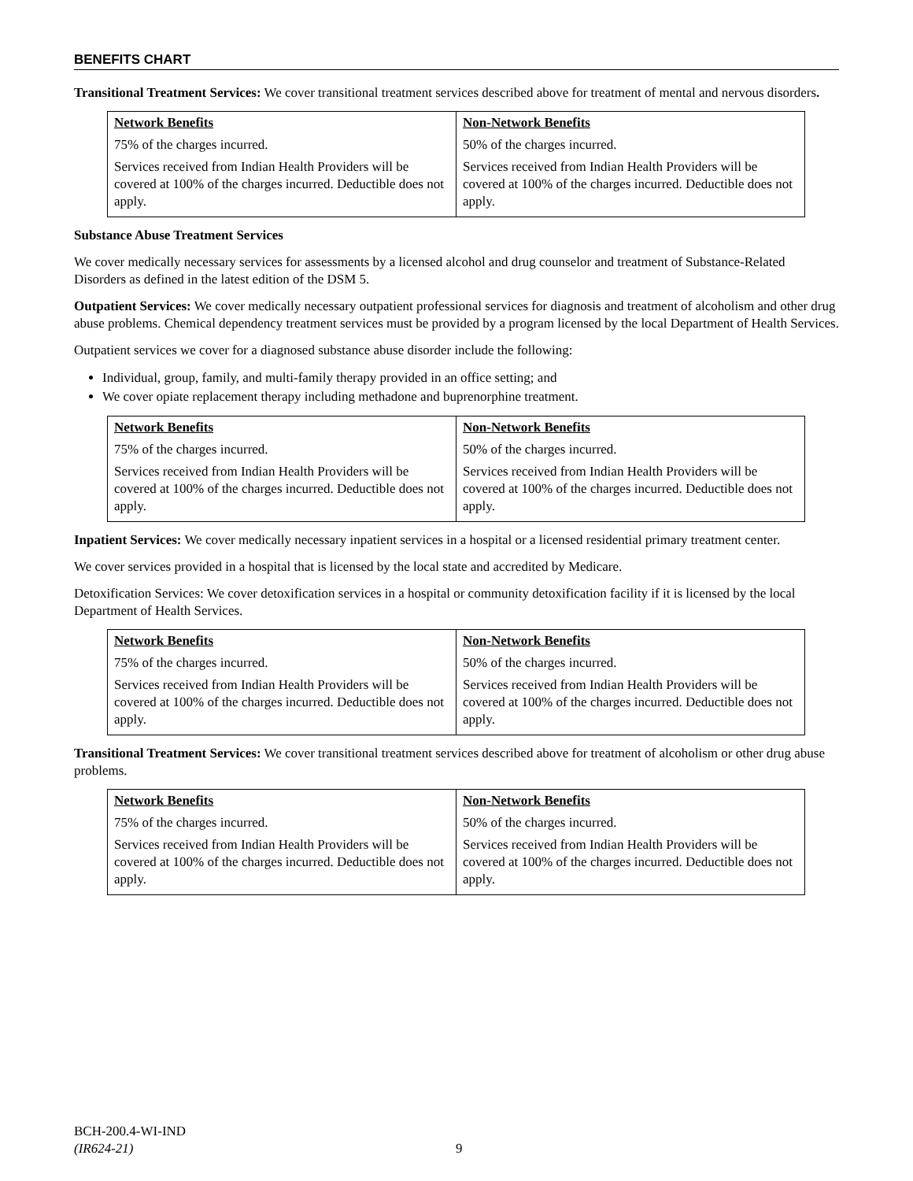BENEFITS CHART
Transitional Treatment Services: We cover transitional treatment services described above for treatment of mental and nervous disorders.
| Network Benefits | Non-Network Benefits |
| --- | --- |
| 75% of the charges incurred. | 50% of the charges incurred. |
| Services received from Indian Health Providers will be covered at 100% of the charges incurred. Deductible does not apply. | Services received from Indian Health Providers will be covered at 100% of the charges incurred. Deductible does not apply. |
Substance Abuse Treatment Services
We cover medically necessary services for assessments by a licensed alcohol and drug counselor and treatment of Substance-Related Disorders as defined in the latest edition of the DSM 5.
Outpatient Services: We cover medically necessary outpatient professional services for diagnosis and treatment of alcoholism and other drug abuse problems. Chemical dependency treatment services must be provided by a program licensed by the local Department of Health Services.
Outpatient services we cover for a diagnosed substance abuse disorder include the following:
Individual, group, family, and multi-family therapy provided in an office setting; and
We cover opiate replacement therapy including methadone and buprenorphine treatment.
| Network Benefits | Non-Network Benefits |
| --- | --- |
| 75% of the charges incurred. | 50% of the charges incurred. |
| Services received from Indian Health Providers will be covered at 100% of the charges incurred. Deductible does not apply. | Services received from Indian Health Providers will be covered at 100% of the charges incurred. Deductible does not apply. |
Inpatient Services: We cover medically necessary inpatient services in a hospital or a licensed residential primary treatment center.
We cover services provided in a hospital that is licensed by the local state and accredited by Medicare.
Detoxification Services: We cover detoxification services in a hospital or community detoxification facility if it is licensed by the local Department of Health Services.
| Network Benefits | Non-Network Benefits |
| --- | --- |
| 75% of the charges incurred. | 50% of the charges incurred. |
| Services received from Indian Health Providers will be covered at 100% of the charges incurred. Deductible does not apply. | Services received from Indian Health Providers will be covered at 100% of the charges incurred. Deductible does not apply. |
Transitional Treatment Services: We cover transitional treatment services described above for treatment of alcoholism or other drug abuse problems.
| Network Benefits | Non-Network Benefits |
| --- | --- |
| 75% of the charges incurred. | 50% of the charges incurred. |
| Services received from Indian Health Providers will be covered at 100% of the charges incurred. Deductible does not apply. | Services received from Indian Health Providers will be covered at 100% of the charges incurred. Deductible does not apply. |
BCH-200.4-WI-IND
(IR624-21)
9